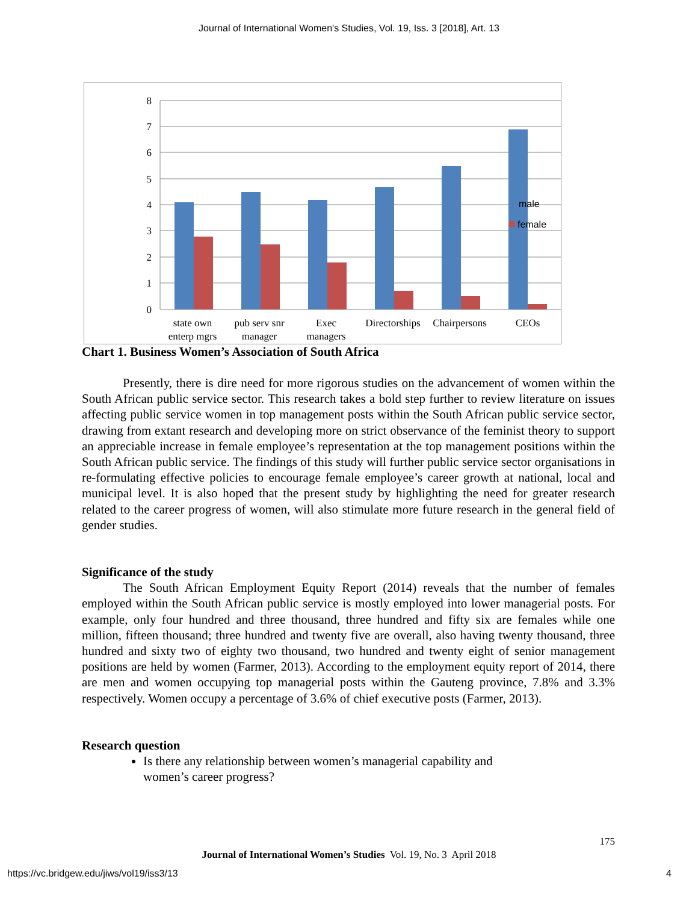Journal of International Women's Studies, Vol. 19, Iss. 3 [2018], Art. 13
8
7
6
5
4
3
2
1
0
state own
enterp mgrs
pub serv snr
manager
Exec
managers
Directorships
Chairpersons
CEOs
male
female
Chart 1. Business Women’s Association of South Africa
Presently, there is dire need for more rigorous studies on the advancement of women within the South African public service sector. This research takes a bold step further to review literature on issues affecting public service women in top management posts within the South African public service sector, drawing from extant research and developing more on strict observance of the feminist theory to support an appreciable increase in female employee’s representation at the top management positions within the South African public service. The findings of this study will further public service sector organisations in re-formulating effective policies to encourage female employee’s career growth at national, local and municipal level. It is also hoped that the present study by highlighting the need for greater research related to the career progress of women, will also stimulate more future research in the general field of gender studies.
Significance of the study
The South African Employment Equity Report (2014) reveals that the number of females employed within the South African public service is mostly employed into lower managerial posts. For example, only four hundred and three thousand, three hundred and fifty six are females while one million, fifteen thousand; three hundred and twenty five are overall, also having twenty thousand, three hundred and sixty two of eighty two thousand, two hundred and twenty eight of senior management positions are held by women (Farmer, 2013). According to the employment equity report of 2014, there are men and women occupying top managerial posts within the Gauteng province, 7.8% and 3.3% respectively. Women occupy a percentage of 3.6% of chief executive posts (Farmer, 2013).
Research question
Is there any relationship between women’s managerial capability and
women’s career progress?
175
Journal of International Women’s Studies Vol. 19, No. 3 April 2018
https://vc.bridgew.edu/jiws/vol19/iss3/13
4